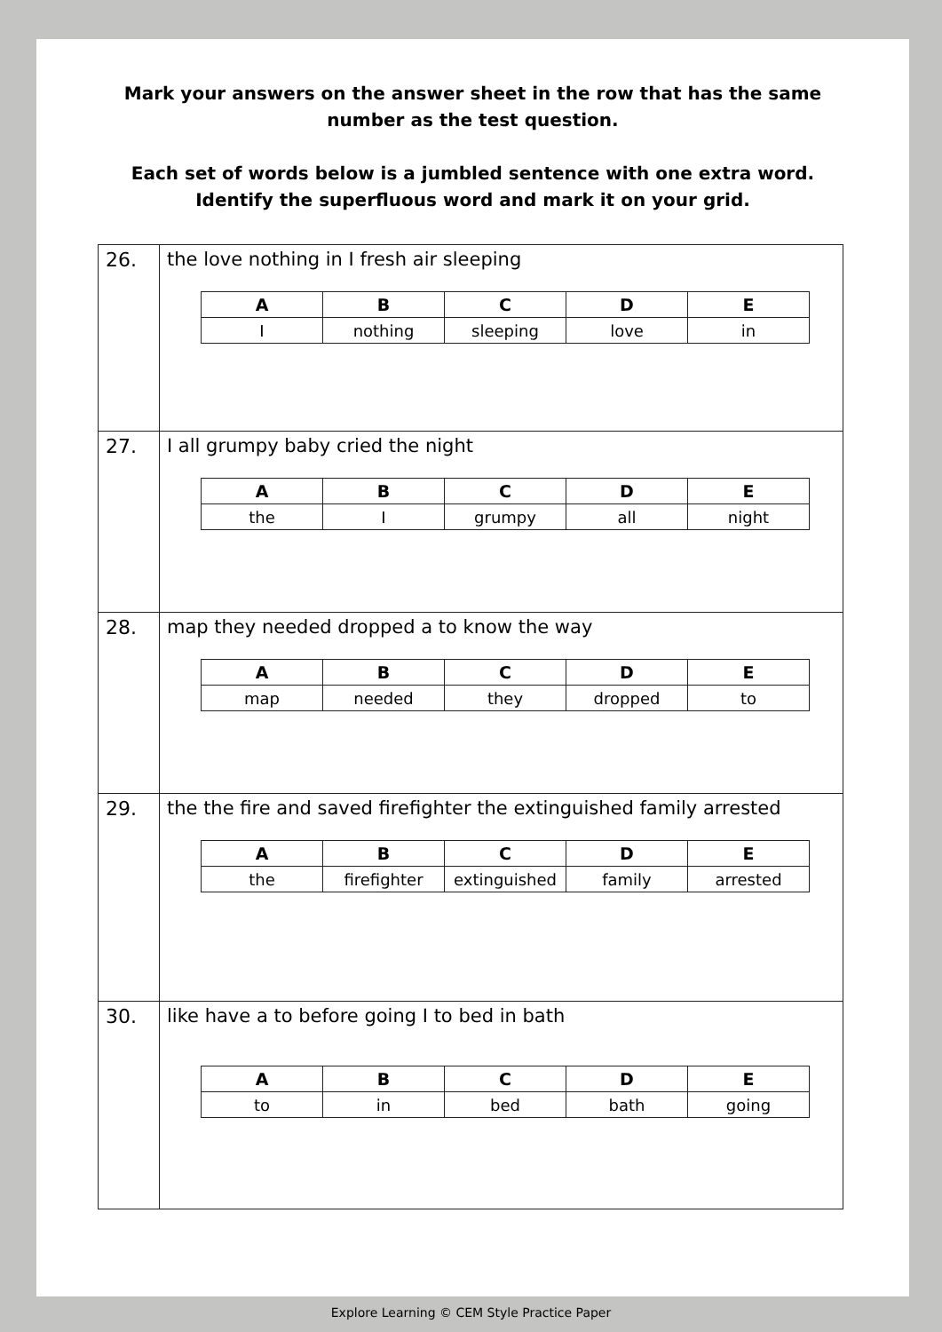Mark your answers on the answer sheet in the row that has the same number as the test question.
Each set of words below is a jumbled sentence with one extra word. Identify the superfluous word and mark it on your grid.
| 26. | the love nothing in I fresh air sleeping / A / B / C / D / E / / --- / --- / --- / --- / --- / / I / nothing / sleeping / love / in / |
| 27. | I all grumpy baby cried the night / A / B / C / D / E / / --- / --- / --- / --- / --- / / the / I / grumpy / all / night / |
| 28. | map they needed dropped a to know the way / A / B / C / D / E / / --- / --- / --- / --- / --- / / map / needed / they / dropped / to / |
| 29. | the the fire and saved firefighter the extinguished family arrested / A / B / C / D / E / / --- / --- / --- / --- / --- / / the / firefighter / extinguished / family / arrested / |
| 30. | like have a to before going I to bed in bath / A / B / C / D / E / / --- / --- / --- / --- / --- / / to / in / bed / bath / going / |
Explore Learning © CEM Style Practice Paper